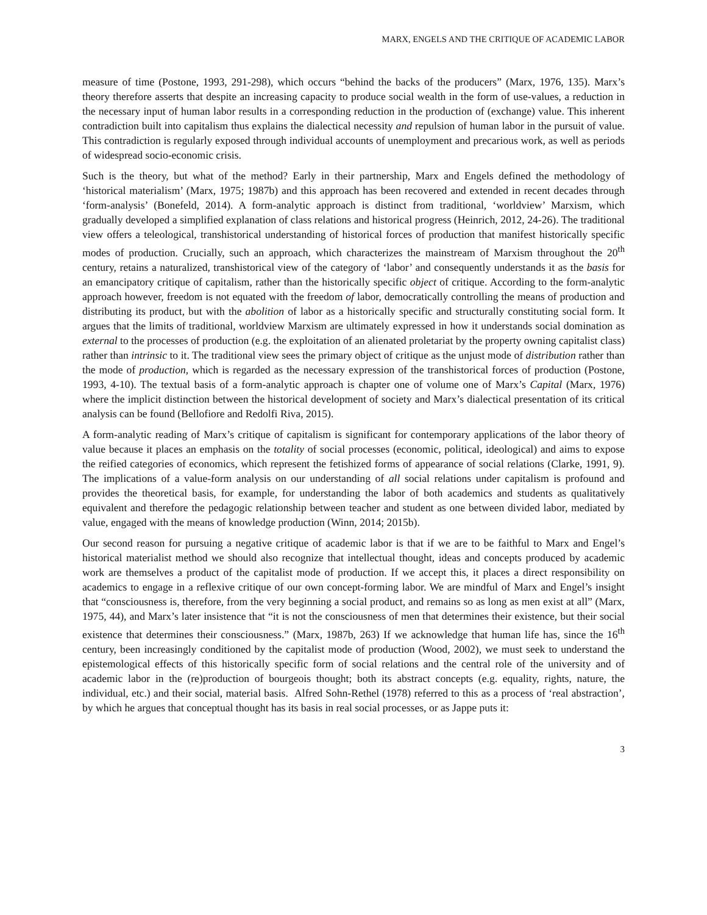MARX, ENGELS AND THE CRITIQUE OF ACADEMIC LABOR
measure of time (Postone, 1993, 291-298), which occurs “behind the backs of the producers” (Marx, 1976, 135). Marx’s theory therefore asserts that despite an increasing capacity to produce social wealth in the form of use-values, a reduction in the necessary input of human labor results in a corresponding reduction in the production of (exchange) value. This inherent contradiction built into capitalism thus explains the dialectical necessity and repulsion of human labor in the pursuit of value. This contradiction is regularly exposed through individual accounts of unemployment and precarious work, as well as periods of widespread socio-economic crisis.
Such is the theory, but what of the method? Early in their partnership, Marx and Engels defined the methodology of ‘historical materialism’ (Marx, 1975; 1987b) and this approach has been recovered and extended in recent decades through ‘form-analysis’ (Bonefeld, 2014). A form-analytic approach is distinct from traditional, ‘worldview’ Marxism, which gradually developed a simplified explanation of class relations and historical progress (Heinrich, 2012, 24-26). The traditional view offers a teleological, transhistorical understanding of historical forces of production that manifest historically specific modes of production. Crucially, such an approach, which characterizes the mainstream of Marxism throughout the 20<sup>th</sup> century, retains a naturalized, transhistorical view of the category of ‘labor’ and consequently understands it as the basis for an emancipatory critique of capitalism, rather than the historically specific object of critique. According to the form-analytic approach however, freedom is not equated with the freedom of labor, democratically controlling the means of production and distributing its product, but with the abolition of labor as a historically specific and structurally constituting social form. It argues that the limits of traditional, worldview Marxism are ultimately expressed in how it understands social domination as external to the processes of production (e.g. the exploitation of an alienated proletariat by the property owning capitalist class) rather than intrinsic to it. The traditional view sees the primary object of critique as the unjust mode of distribution rather than the mode of production, which is regarded as the necessary expression of the transhistorical forces of production (Postone, 1993, 4-10). The textual basis of a form-analytic approach is chapter one of volume one of Marx’s Capital (Marx, 1976) where the implicit distinction between the historical development of society and Marx’s dialectical presentation of its critical analysis can be found (Bellofiore and Redolfi Riva, 2015).
A form-analytic reading of Marx’s critique of capitalism is significant for contemporary applications of the labor theory of value because it places an emphasis on the totality of social processes (economic, political, ideological) and aims to expose the reified categories of economics, which represent the fetishized forms of appearance of social relations (Clarke, 1991, 9). The implications of a value-form analysis on our understanding of all social relations under capitalism is profound and provides the theoretical basis, for example, for understanding the labor of both academics and students as qualitatively equivalent and therefore the pedagogic relationship between teacher and student as one between divided labor, mediated by value, engaged with the means of knowledge production (Winn, 2014; 2015b).
Our second reason for pursuing a negative critique of academic labor is that if we are to be faithful to Marx and Engel’s historical materialist method we should also recognize that intellectual thought, ideas and concepts produced by academic work are themselves a product of the capitalist mode of production. If we accept this, it places a direct responsibility on academics to engage in a reflexive critique of our own concept-forming labor. We are mindful of Marx and Engel’s insight that “consciousness is, therefore, from the very beginning a social product, and remains so as long as men exist at all” (Marx, 1975, 44), and Marx’s later insistence that “it is not the consciousness of men that determines their existence, but their social existence that determines their consciousness.” (Marx, 1987b, 263) If we acknowledge that human life has, since the 16<sup>th</sup> century, been increasingly conditioned by the capitalist mode of production (Wood, 2002), we must seek to understand the epistemological effects of this historically specific form of social relations and the central role of the university and of academic labor in the (re)production of bourgeois thought; both its abstract concepts (e.g. equality, rights, nature, the individual, etc.) and their social, material basis. Alfred Sohn-Rethel (1978) referred to this as a process of ‘real abstraction’, by which he argues that conceptual thought has its basis in real social processes, or as Jappe puts it:
3